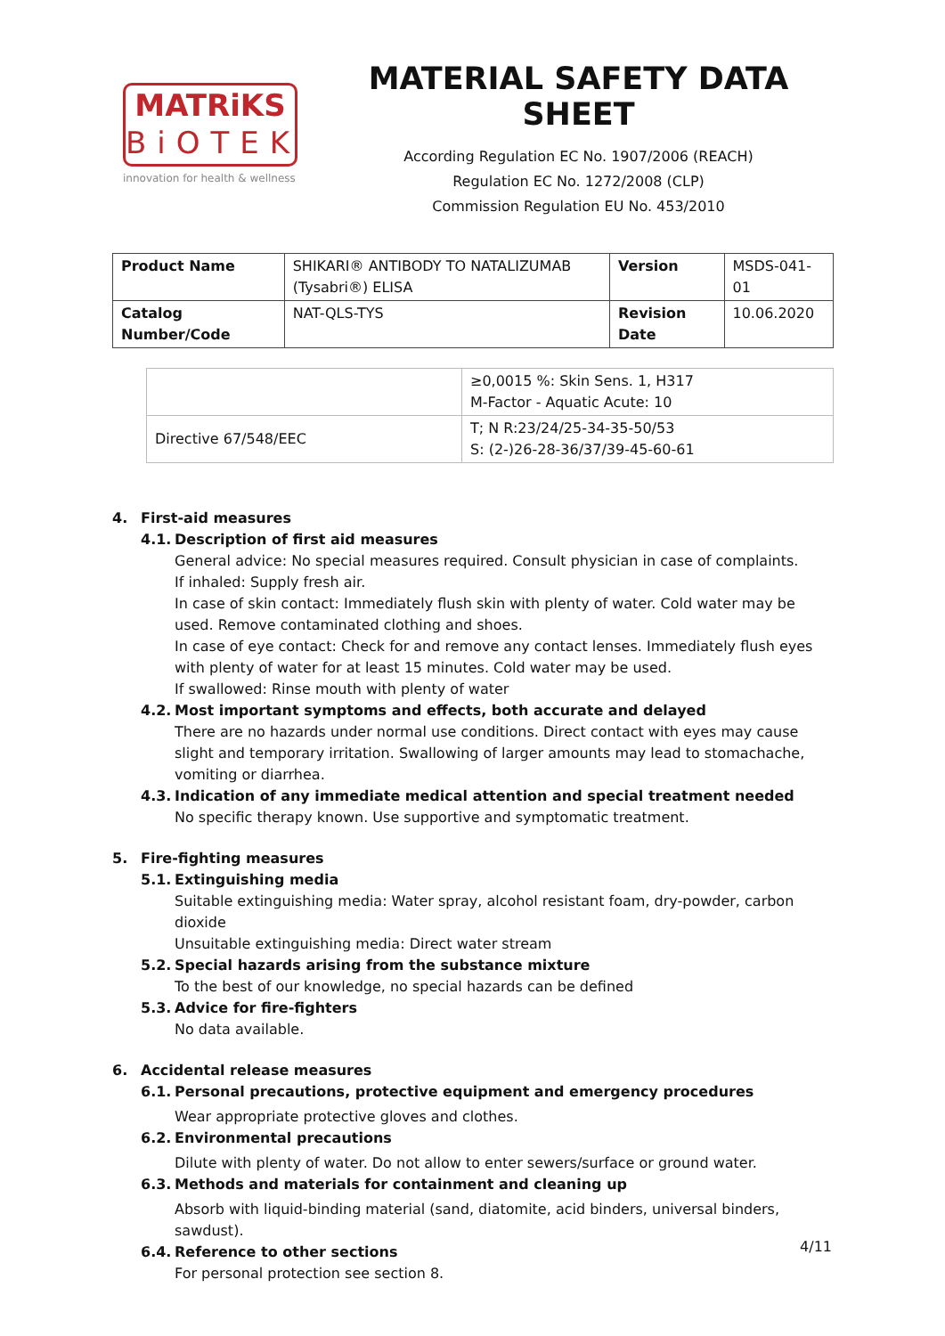MATRiKS
BiOTEK
innovation for health & wellness
MATERIAL SAFETY DATA SHEET
According Regulation EC No. 1907/2006 (REACH)
Regulation EC No. 1272/2008 (CLP)
Commission Regulation EU No. 453/2010
| Product Name | SHIKARI® ANTIBODY TO NATALIZUMAB (Tysabri®) ELISA | Version | MSDS-041-01 |
| Catalog Number/Code | NAT-QLS-TYS | Revision Date | 10.06.2020 |
| | ≥0,0015 %: Skin Sens. 1, H317 M-Factor - Aquatic Acute: 10 |
| Directive 67/548/EEC | T; N R:23/24/25-34-35-50/53 S: (2-)26-28-36/37/39-45-60-61 |
4. First-aid measures
4.1. Description of first aid measures
General advice: No special measures required. Consult physician in case of complaints.
If inhaled: Supply fresh air.
In case of skin contact: Immediately flush skin with plenty of water. Cold water may be used. Remove contaminated clothing and shoes.
In case of eye contact: Check for and remove any contact lenses. Immediately flush eyes with plenty of water for at least 15 minutes. Cold water may be used.
If swallowed: Rinse mouth with plenty of water
4.2. Most important symptoms and effects, both accurate and delayed
There are no hazards under normal use conditions. Direct contact with eyes may cause slight and temporary irritation. Swallowing of larger amounts may lead to stomachache, vomiting or diarrhea.
4.3. Indication of any immediate medical attention and special treatment needed
No specific therapy known. Use supportive and symptomatic treatment.
5. Fire-fighting measures
5.1. Extinguishing media
Suitable extinguishing media: Water spray, alcohol resistant foam, dry-powder, carbon dioxide
Unsuitable extinguishing media: Direct water stream
5.2. Special hazards arising from the substance mixture
To the best of our knowledge, no special hazards can be defined
5.3. Advice for fire-fighters
No data available.
6. Accidental release measures
6.1. Personal precautions, protective equipment and emergency procedures
Wear appropriate protective gloves and clothes.
6.2. Environmental precautions
Dilute with plenty of water. Do not allow to enter sewers/surface or ground water.
6.3. Methods and materials for containment and cleaning up
Absorb with liquid-binding material (sand, diatomite, acid binders, universal binders, sawdust).
6.4. Reference to other sections
For personal protection see section 8.
4/11